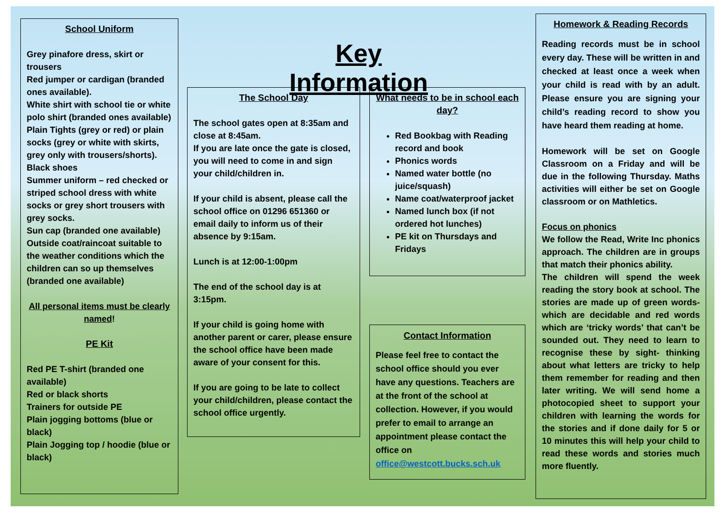School Uniform
Grey pinafore dress, skirt or trousers
Red jumper or cardigan (branded ones available).
White shirt with school tie or white polo shirt (branded ones available)
Plain Tights (grey or red) or plain socks (grey or white with skirts, grey only with trousers/shorts).
Black shoes
Summer uniform – red checked or striped school dress with white socks or grey short trousers with grey socks.
Sun cap (branded one available)
Outside coat/raincoat suitable to the weather conditions which the children can so up themselves (branded one available)
All personal items must be clearly named!
PE Kit
Red PE T-shirt (branded one available)
Red or black shorts
Trainers for outside PE
Plain jogging bottoms (blue or black)
Plain Jogging top / hoodie (blue or black)
Key Information
The School Day
The school gates open at 8:35am and close at 8:45am.
If you are late once the gate is closed, you will need to come in and sign your child/children in.
If your child is absent, please call the school office on 01296 651360 or email daily to inform us of their absence by 9:15am.
Lunch is at 12:00-1:00pm
The end of the school day is at 3:15pm.
If your child is going home with another parent or carer, please ensure the school office have been made aware of your consent for this.
If you are going to be late to collect your child/children, please contact the school office urgently.
What needs to be in school each day?
Red Bookbag with Reading record and book
Phonics words
Named water bottle (no juice/squash)
Name coat/waterproof jacket
Named lunch box (if not ordered hot lunches)
PE kit on Thursdays and Fridays
Contact Information
Please feel free to contact the school office should you ever have any questions. Teachers are at the front of the school at collection. However, if you would prefer to email to arrange an appointment please contact the office on office@westcott.bucks.sch.uk
Homework & Reading Records
Reading records must be in school every day. These will be written in and checked at least once a week when your child is read with by an adult. Please ensure you are signing your child’s reading record to show you have heard them reading at home.
Homework will be set on Google Classroom on a Friday and will be due in the following Thursday. Maths activities will either be set on Google classroom or on Mathletics.
Focus on phonics
We follow the Read, Write Inc phonics approach. The children are in groups that match their phonics ability.
The children will spend the week reading the story book at school. The stories are made up of green words- which are decidable and red words which are ‘tricky words’ that can’t be sounded out. They need to learn to recognise these by sight- thinking about what letters are tricky to help them remember for reading and then later writing. We will send home a photocopied sheet to support your children with learning the words for the stories and if done daily for 5 or 10 minutes this will help your child to read these words and stories much more fluently.